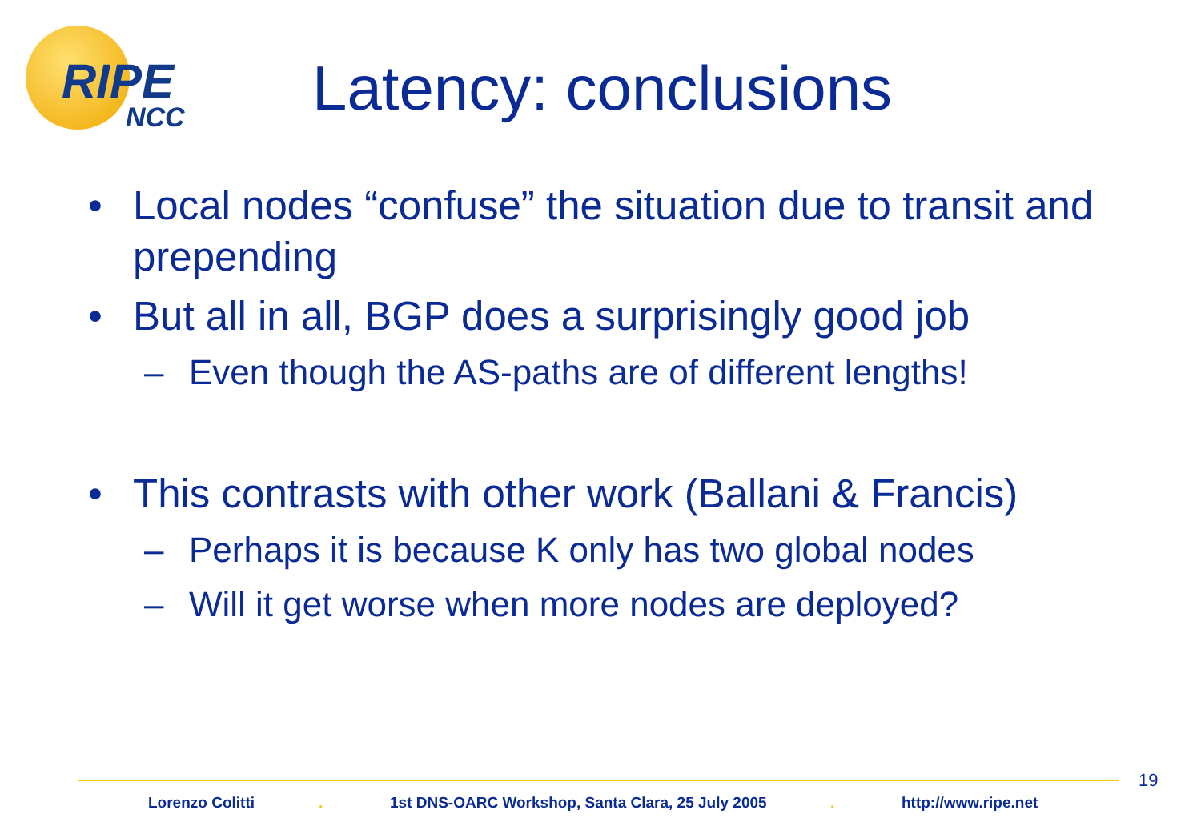RIPE
NCC
Latency: conclusions
• Local nodes “confuse” the situation due to transit and prepending
• But all in all, BGP does a surprisingly good job
– Even though the AS-paths are of different lengths!
• This contrasts with other work (Ballani & Francis)
– Perhaps it is because K only has two global nodes
– Will it get worse when more nodes are deployed?
19
Lorenzo Colitti .
1st DNS-OARC Workshop, Santa Clara, 25 July 2005
. http://www.ripe.net